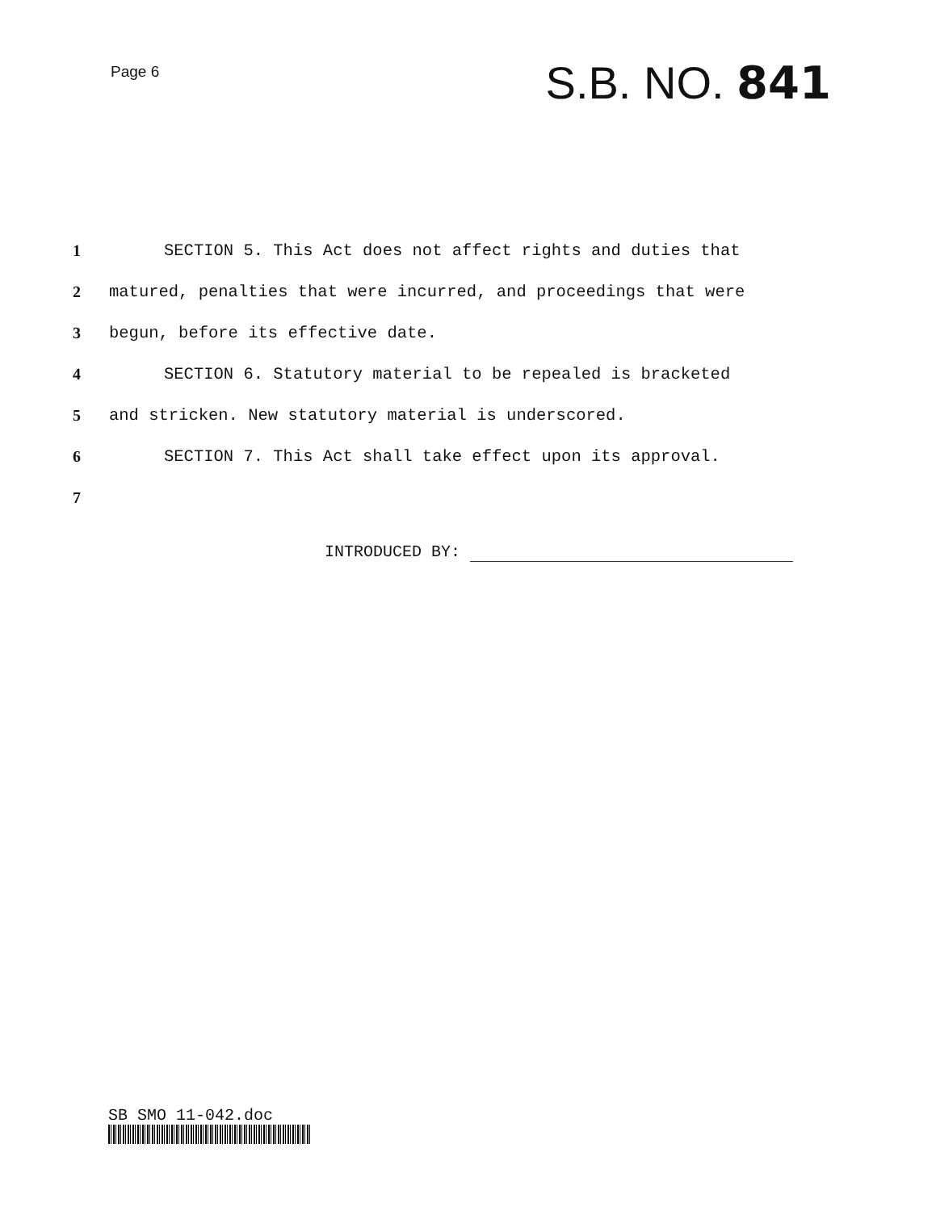Page 6
S.B. NO. 841
1
SECTION 5. This Act does not affect rights and duties that
2
matured, penalties that were incurred, and proceedings that were
3
begun, before its effective date.
4
SECTION 6. Statutory material to be repealed is bracketed
5
and stricken. New statutory material is underscored.
6
SECTION 7. This Act shall take effect upon its approval.
7
INTRODUCED BY:
SB SMO 11-042.doc